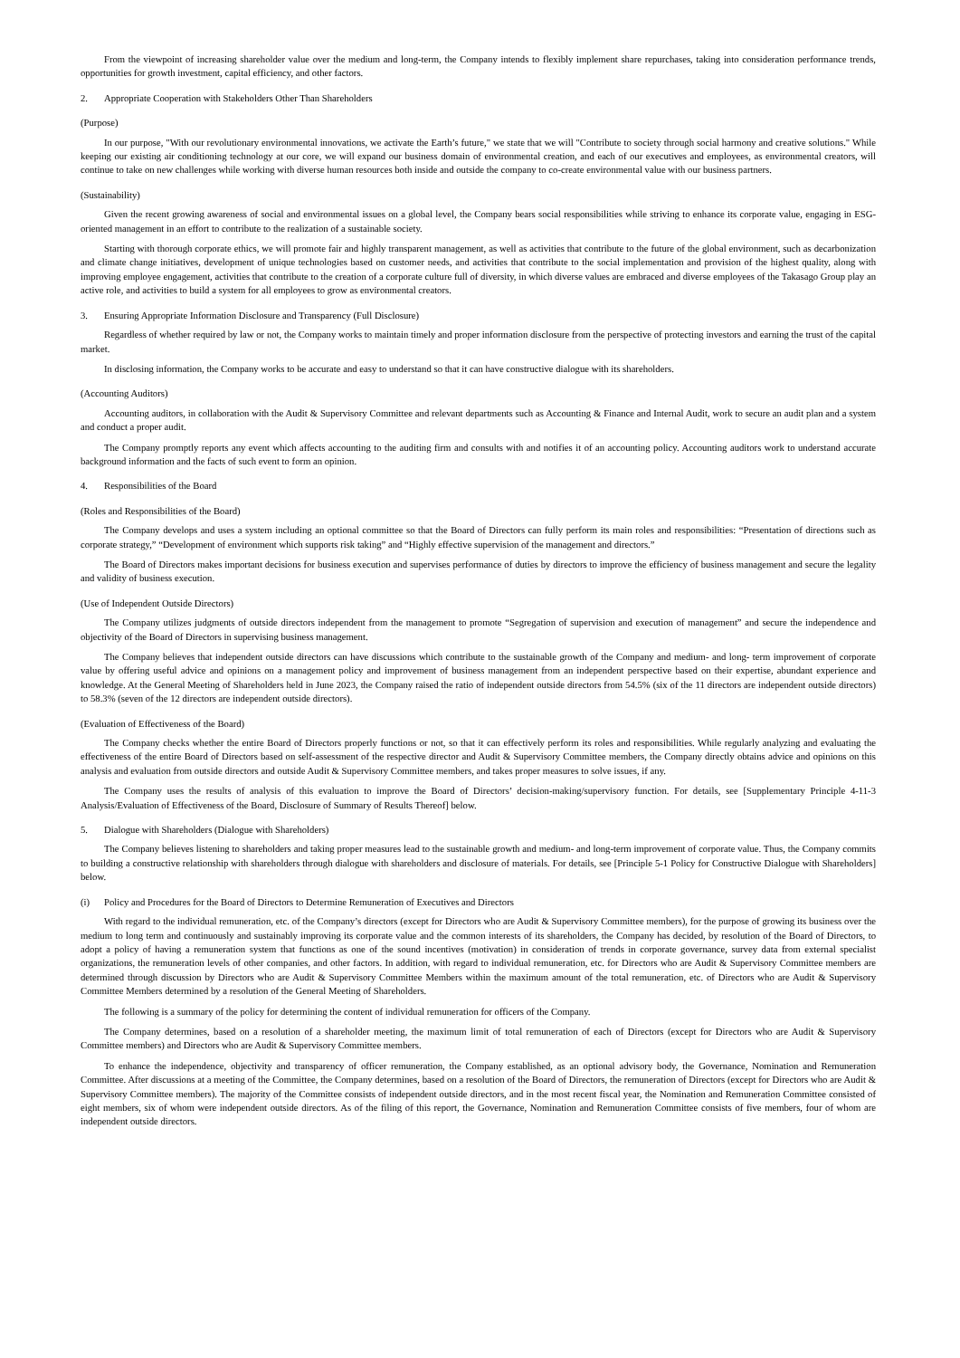From the viewpoint of increasing shareholder value over the medium and long-term, the Company intends to flexibly implement share repurchases, taking into consideration performance trends, opportunities for growth investment, capital efficiency, and other factors.
2. Appropriate Cooperation with Stakeholders Other Than Shareholders
(Purpose)
In our purpose, "With our revolutionary environmental innovations, we activate the Earth’s future," we state that we will "Contribute to society through social harmony and creative solutions." While keeping our existing air conditioning technology at our core, we will expand our business domain of environmental creation, and each of our executives and employees, as environmental creators, will continue to take on new challenges while working with diverse human resources both inside and outside the company to co-create environmental value with our business partners.
(Sustainability)
Given the recent growing awareness of social and environmental issues on a global level, the Company bears social responsibilities while striving to enhance its corporate value, engaging in ESG-oriented management in an effort to contribute to the realization of a sustainable society.
Starting with thorough corporate ethics, we will promote fair and highly transparent management, as well as activities that contribute to the future of the global environment, such as decarbonization and climate change initiatives, development of unique technologies based on customer needs, and activities that contribute to the social implementation and provision of the highest quality, along with improving employee engagement, activities that contribute to the creation of a corporate culture full of diversity, in which diverse values are embraced and diverse employees of the Takasago Group play an active role, and activities to build a system for all employees to grow as environmental creators.
3. Ensuring Appropriate Information Disclosure and Transparency (Full Disclosure)
Regardless of whether required by law or not, the Company works to maintain timely and proper information disclosure from the perspective of protecting investors and earning the trust of the capital market.
In disclosing information, the Company works to be accurate and easy to understand so that it can have constructive dialogue with its shareholders.
(Accounting Auditors)
Accounting auditors, in collaboration with the Audit & Supervisory Committee and relevant departments such as Accounting & Finance and Internal Audit, work to secure an audit plan and a system and conduct a proper audit.
The Company promptly reports any event which affects accounting to the auditing firm and consults with and notifies it of an accounting policy. Accounting auditors work to understand accurate background information and the facts of such event to form an opinion.
4. Responsibilities of the Board
(Roles and Responsibilities of the Board)
The Company develops and uses a system including an optional committee so that the Board of Directors can fully perform its main roles and responsibilities: “Presentation of directions such as corporate strategy,” “Development of environment which supports risk taking” and “Highly effective supervision of the management and directors.”
The Board of Directors makes important decisions for business execution and supervises performance of duties by directors to improve the efficiency of business management and secure the legality and validity of business execution.
(Use of Independent Outside Directors)
The Company utilizes judgments of outside directors independent from the management to promote “Segregation of supervision and execution of management” and secure the independence and objectivity of the Board of Directors in supervising business management.
The Company believes that independent outside directors can have discussions which contribute to the sustainable growth of the Company and medium- and long- term improvement of corporate value by offering useful advice and opinions on a management policy and improvement of business management from an independent perspective based on their expertise, abundant experience and knowledge. At the General Meeting of Shareholders held in June 2023, the Company raised the ratio of independent outside directors from 54.5% (six of the 11 directors are independent outside directors) to 58.3% (seven of the 12 directors are independent outside directors).
(Evaluation of Effectiveness of the Board)
The Company checks whether the entire Board of Directors properly functions or not, so that it can effectively perform its roles and responsibilities. While regularly analyzing and evaluating the effectiveness of the entire Board of Directors based on self-assessment of the respective director and Audit & Supervisory Committee members, the Company directly obtains advice and opinions on this analysis and evaluation from outside directors and outside Audit & Supervisory Committee members, and takes proper measures to solve issues, if any.
The Company uses the results of analysis of this evaluation to improve the Board of Directors’ decision-making/supervisory function. For details, see [Supplementary Principle 4-11-3 Analysis/Evaluation of Effectiveness of the Board, Disclosure of Summary of Results Thereof] below.
5. Dialogue with Shareholders (Dialogue with Shareholders)
The Company believes listening to shareholders and taking proper measures lead to the sustainable growth and medium- and long-term improvement of corporate value. Thus, the Company commits to building a constructive relationship with shareholders through dialogue with shareholders and disclosure of materials. For details, see [Principle 5-1 Policy for Constructive Dialogue with Shareholders] below.
(i) Policy and Procedures for the Board of Directors to Determine Remuneration of Executives and Directors
With regard to the individual remuneration, etc. of the Company’s directors (except for Directors who are Audit & Supervisory Committee members), for the purpose of growing its business over the medium to long term and continuously and sustainably improving its corporate value and the common interests of its shareholders, the Company has decided, by resolution of the Board of Directors, to adopt a policy of having a remuneration system that functions as one of the sound incentives (motivation) in consideration of trends in corporate governance, survey data from external specialist organizations, the remuneration levels of other companies, and other factors. In addition, with regard to individual remuneration, etc. for Directors who are Audit & Supervisory Committee members are determined through discussion by Directors who are Audit & Supervisory Committee Members within the maximum amount of the total remuneration, etc. of Directors who are Audit & Supervisory Committee Members determined by a resolution of the General Meeting of Shareholders.
The following is a summary of the policy for determining the content of individual remuneration for officers of the Company.
The Company determines, based on a resolution of a shareholder meeting, the maximum limit of total remuneration of each of Directors (except for Directors who are Audit & Supervisory Committee members) and Directors who are Audit & Supervisory Committee members.
To enhance the independence, objectivity and transparency of officer remuneration, the Company established, as an optional advisory body, the Governance, Nomination and Remuneration Committee. After discussions at a meeting of the Committee, the Company determines, based on a resolution of the Board of Directors, the remuneration of Directors (except for Directors who are Audit & Supervisory Committee members). The majority of the Committee consists of independent outside directors, and in the most recent fiscal year, the Nomination and Remuneration Committee consisted of eight members, six of whom were independent outside directors. As of the filing of this report, the Governance, Nomination and Remuneration Committee consists of five members, four of whom are independent outside directors.